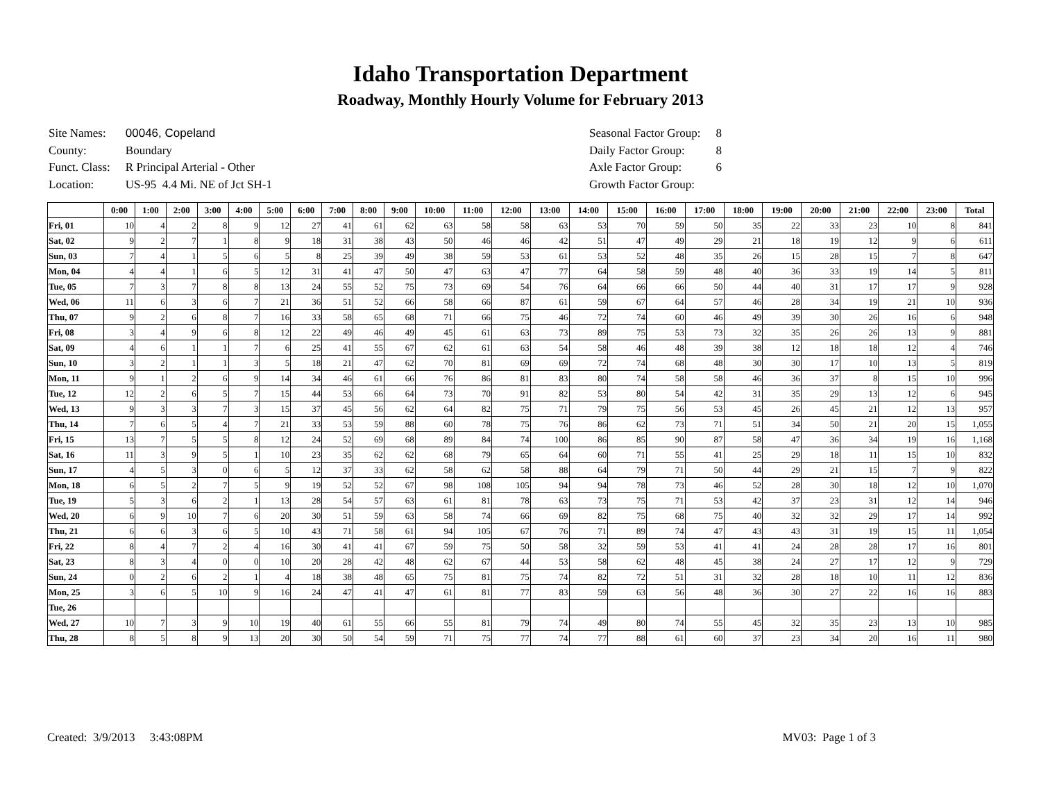Idaho Transportation Department
Roadway, Monthly Hourly Volume for February 2013
| Site Names: | 00046, Copeland |
| County: | Boundary |
| Funct. Class: | R Principal Arterial - Other |
| Location: | US-95 4.4 Mi. NE of Jct SH-1 |
| Seasonal Factor Group: | 8 |
| Daily Factor Group: | 8 |
| Axle Factor Group: | 6 |
| Growth Factor Group: | |
| | 0:00 | 1:00 | 2:00 | 3:00 | 4:00 | 5:00 | 6:00 | 7:00 | 8:00 | 9:00 | 10:00 | 11:00 | 12:00 | 13:00 | 14:00 | 15:00 | 16:00 | 17:00 | 18:00 | 19:00 | 20:00 | 21:00 | 22:00 | 23:00 | Total |
| --- | --- | --- | --- | --- | --- | --- | --- | --- | --- | --- | --- | --- | --- | --- | --- | --- | --- | --- | --- | --- | --- | --- | --- | --- | --- |
| Fri, 01 | 10 | 4 | 2 | 8 | 9 | 12 | 27 | 41 | 61 | 62 | 63 | 58 | 58 | 63 | 53 | 70 | 59 | 50 | 35 | 22 | 33 | 23 | 10 | 8 | 841 |
| Sat, 02 | 9 | 2 | 7 | 1 | 8 | 9 | 18 | 31 | 38 | 43 | 50 | 46 | 46 | 42 | 51 | 47 | 49 | 29 | 21 | 18 | 19 | 12 | 9 | 6 | 611 |
| Sun, 03 | 7 | 4 | 1 | 5 | 6 | 5 | 8 | 25 | 39 | 49 | 38 | 59 | 53 | 61 | 53 | 52 | 48 | 35 | 26 | 15 | 28 | 15 | 7 | 8 | 647 |
| Mon, 04 | 4 | 4 | 1 | 6 | 5 | 12 | 31 | 41 | 47 | 50 | 47 | 63 | 47 | 77 | 64 | 58 | 59 | 48 | 40 | 36 | 33 | 19 | 14 | 5 | 811 |
| Tue, 05 | 7 | 3 | 7 | 8 | 8 | 13 | 24 | 55 | 52 | 75 | 73 | 69 | 54 | 76 | 64 | 66 | 66 | 50 | 44 | 40 | 31 | 17 | 17 | 9 | 928 |
| Wed, 06 | 11 | 6 | 3 | 6 | 7 | 21 | 36 | 51 | 52 | 66 | 58 | 66 | 87 | 61 | 59 | 67 | 64 | 57 | 46 | 28 | 34 | 19 | 21 | 10 | 936 |
| Thu, 07 | 9 | 2 | 6 | 8 | 7 | 16 | 33 | 58 | 65 | 68 | 71 | 66 | 75 | 46 | 72 | 74 | 60 | 46 | 49 | 39 | 30 | 26 | 16 | 6 | 948 |
| Fri, 08 | 3 | 4 | 9 | 6 | 8 | 12 | 22 | 49 | 46 | 49 | 45 | 61 | 63 | 73 | 89 | 75 | 53 | 73 | 32 | 35 | 26 | 26 | 13 | 9 | 881 |
| Sat, 09 | 4 | 6 | 1 | 1 | 7 | 6 | 25 | 41 | 55 | 67 | 62 | 61 | 63 | 54 | 58 | 46 | 48 | 39 | 38 | 12 | 18 | 18 | 12 | 4 | 746 |
| Sun, 10 | 3 | 2 | 1 | 1 | 3 | 5 | 18 | 21 | 47 | 62 | 70 | 81 | 69 | 69 | 72 | 74 | 68 | 48 | 30 | 30 | 17 | 10 | 13 | 5 | 819 |
| Mon, 11 | 9 | 1 | 2 | 6 | 9 | 14 | 34 | 46 | 61 | 66 | 76 | 86 | 81 | 83 | 80 | 74 | 58 | 58 | 46 | 36 | 37 | 8 | 15 | 10 | 996 |
| Tue, 12 | 12 | 2 | 6 | 5 | 7 | 15 | 44 | 53 | 66 | 64 | 73 | 70 | 91 | 82 | 53 | 80 | 54 | 42 | 31 | 35 | 29 | 13 | 12 | 6 | 945 |
| Wed, 13 | 9 | 3 | 3 | 7 | 3 | 15 | 37 | 45 | 56 | 62 | 64 | 82 | 75 | 71 | 79 | 75 | 56 | 53 | 45 | 26 | 45 | 21 | 12 | 13 | 957 |
| Thu, 14 | 7 | 6 | 5 | 4 | 7 | 21 | 33 | 53 | 59 | 88 | 60 | 78 | 75 | 76 | 86 | 62 | 73 | 71 | 51 | 34 | 50 | 21 | 20 | 15 | 1,055 |
| Fri, 15 | 13 | 7 | 5 | 5 | 8 | 12 | 24 | 52 | 69 | 68 | 89 | 84 | 74 | 100 | 86 | 85 | 90 | 87 | 58 | 47 | 36 | 34 | 19 | 16 | 1,168 |
| Sat, 16 | 11 | 3 | 9 | 5 | 1 | 10 | 23 | 35 | 62 | 62 | 68 | 79 | 65 | 64 | 60 | 71 | 55 | 41 | 25 | 29 | 18 | 11 | 15 | 10 | 832 |
| Sun, 17 | 4 | 5 | 3 | 0 | 6 | 5 | 12 | 37 | 33 | 62 | 58 | 62 | 58 | 88 | 64 | 79 | 71 | 50 | 44 | 29 | 21 | 15 | 7 | 9 | 822 |
| Mon, 18 | 6 | 5 | 2 | 7 | 5 | 9 | 19 | 52 | 52 | 67 | 98 | 108 | 105 | 94 | 94 | 78 | 73 | 46 | 52 | 28 | 30 | 18 | 12 | 10 | 1,070 |
| Tue, 19 | 5 | 3 | 6 | 2 | 1 | 13 | 28 | 54 | 57 | 63 | 61 | 81 | 78 | 63 | 73 | 75 | 71 | 53 | 42 | 37 | 23 | 31 | 12 | 14 | 946 |
| Wed, 20 | 6 | 9 | 10 | 7 | 6 | 20 | 30 | 51 | 59 | 63 | 58 | 74 | 66 | 69 | 82 | 75 | 68 | 75 | 40 | 32 | 32 | 29 | 17 | 14 | 992 |
| Thu, 21 | 6 | 6 | 3 | 6 | 5 | 10 | 43 | 71 | 58 | 61 | 94 | 105 | 67 | 76 | 71 | 89 | 74 | 47 | 43 | 43 | 31 | 19 | 15 | 11 | 1,054 |
| Fri, 22 | 8 | 4 | 7 | 2 | 4 | 16 | 30 | 41 | 41 | 67 | 59 | 75 | 50 | 58 | 32 | 59 | 53 | 41 | 41 | 24 | 28 | 28 | 17 | 16 | 801 |
| Sat, 23 | 8 | 3 | 4 | 0 | 0 | 10 | 20 | 28 | 42 | 48 | 62 | 67 | 44 | 53 | 58 | 62 | 48 | 45 | 38 | 24 | 27 | 17 | 12 | 9 | 729 |
| Sun, 24 | 0 | 2 | 6 | 2 | 1 | 4 | 18 | 38 | 48 | 65 | 75 | 81 | 75 | 74 | 82 | 72 | 51 | 31 | 32 | 28 | 18 | 10 | 11 | 12 | 836 |
| Mon, 25 | 3 | 6 | 5 | 10 | 9 | 16 | 24 | 47 | 41 | 47 | 61 | 81 | 77 | 83 | 59 | 63 | 56 | 48 | 36 | 30 | 27 | 22 | 16 | 16 | 883 |
| Tue, 26 | | | | | | | | | | | | | | | | | | | | | | | | | |
| Wed, 27 | 10 | 7 | 3 | 9 | 10 | 19 | 40 | 61 | 55 | 66 | 55 | 81 | 79 | 74 | 49 | 80 | 74 | 55 | 45 | 32 | 35 | 23 | 13 | 10 | 985 |
| Thu, 28 | 8 | 5 | 8 | 9 | 13 | 20 | 30 | 50 | 54 | 59 | 71 | 75 | 77 | 74 | 77 | 88 | 61 | 60 | 37 | 23 | 34 | 20 | 16 | 11 | 980 |
Created: 3/9/2013 3:43:08PM MV03: Page 1 of 3